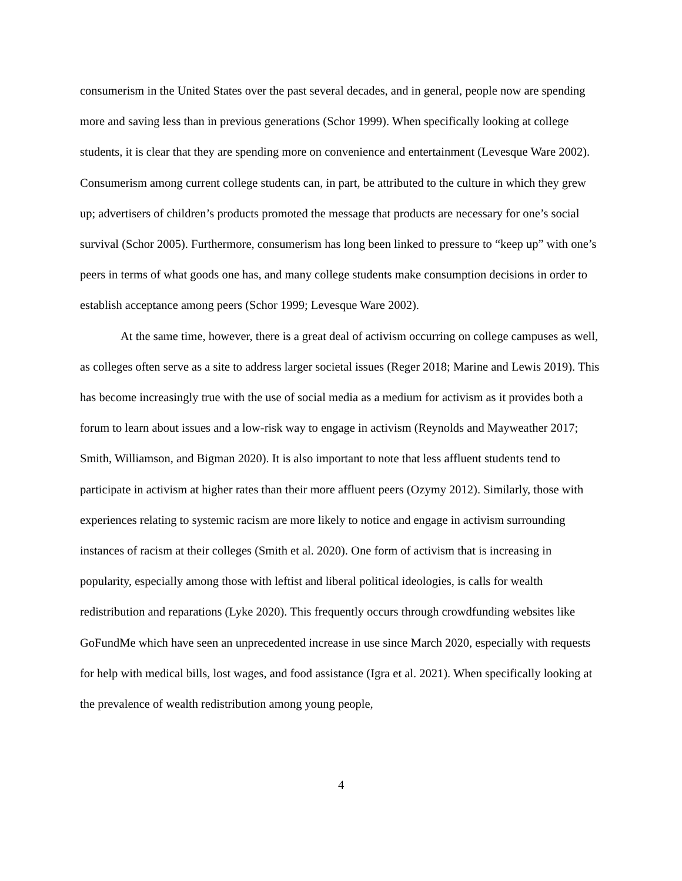consumerism in the United States over the past several decades, and in general, people now are spending more and saving less than in previous generations (Schor 1999). When specifically looking at college students, it is clear that they are spending more on convenience and entertainment (Levesque Ware 2002). Consumerism among current college students can, in part, be attributed to the culture in which they grew up; advertisers of children’s products promoted the message that products are necessary for one’s social survival (Schor 2005). Furthermore, consumerism has long been linked to pressure to “keep up” with one’s peers in terms of what goods one has, and many college students make consumption decisions in order to establish acceptance among peers (Schor 1999; Levesque Ware 2002).
At the same time, however, there is a great deal of activism occurring on college campuses as well, as colleges often serve as a site to address larger societal issues (Reger 2018; Marine and Lewis 2019). This has become increasingly true with the use of social media as a medium for activism as it provides both a forum to learn about issues and a low-risk way to engage in activism (Reynolds and Mayweather 2017; Smith, Williamson, and Bigman 2020). It is also important to note that less affluent students tend to participate in activism at higher rates than their more affluent peers (Ozymy 2012). Similarly, those with experiences relating to systemic racism are more likely to notice and engage in activism surrounding instances of racism at their colleges (Smith et al. 2020). One form of activism that is increasing in popularity, especially among those with leftist and liberal political ideologies, is calls for wealth redistribution and reparations (Lyke 2020). This frequently occurs through crowdfunding websites like GoFundMe which have seen an unprecedented increase in use since March 2020, especially with requests for help with medical bills, lost wages, and food assistance (Igra et al. 2021). When specifically looking at the prevalence of wealth redistribution among young people,
4